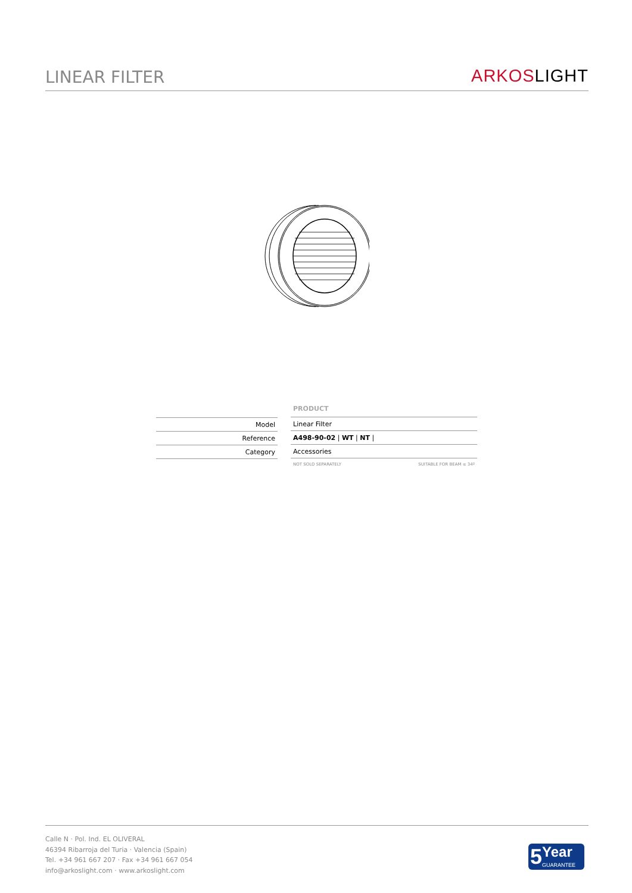LINEAR FILTER
ARKOSLIGHT
| Model |
| Reference |
| Category |
PRODUCT
| Linear Filter |
| A498-90-02 / WT / NT / |
| Accessories |
NOT SOLD SEPARATELY SUITABLE FOR BEAM ≤ 34º
Calle N · Pol. Ind. EL OLIVERAL
46394 Ribarroja del Turia · Valencia (Spain)
Tel. +34 961 667 207 · Fax +34 961 667 054
info@arkoslight.com · www.arkoslight.com
5 Year
GUARANTEE